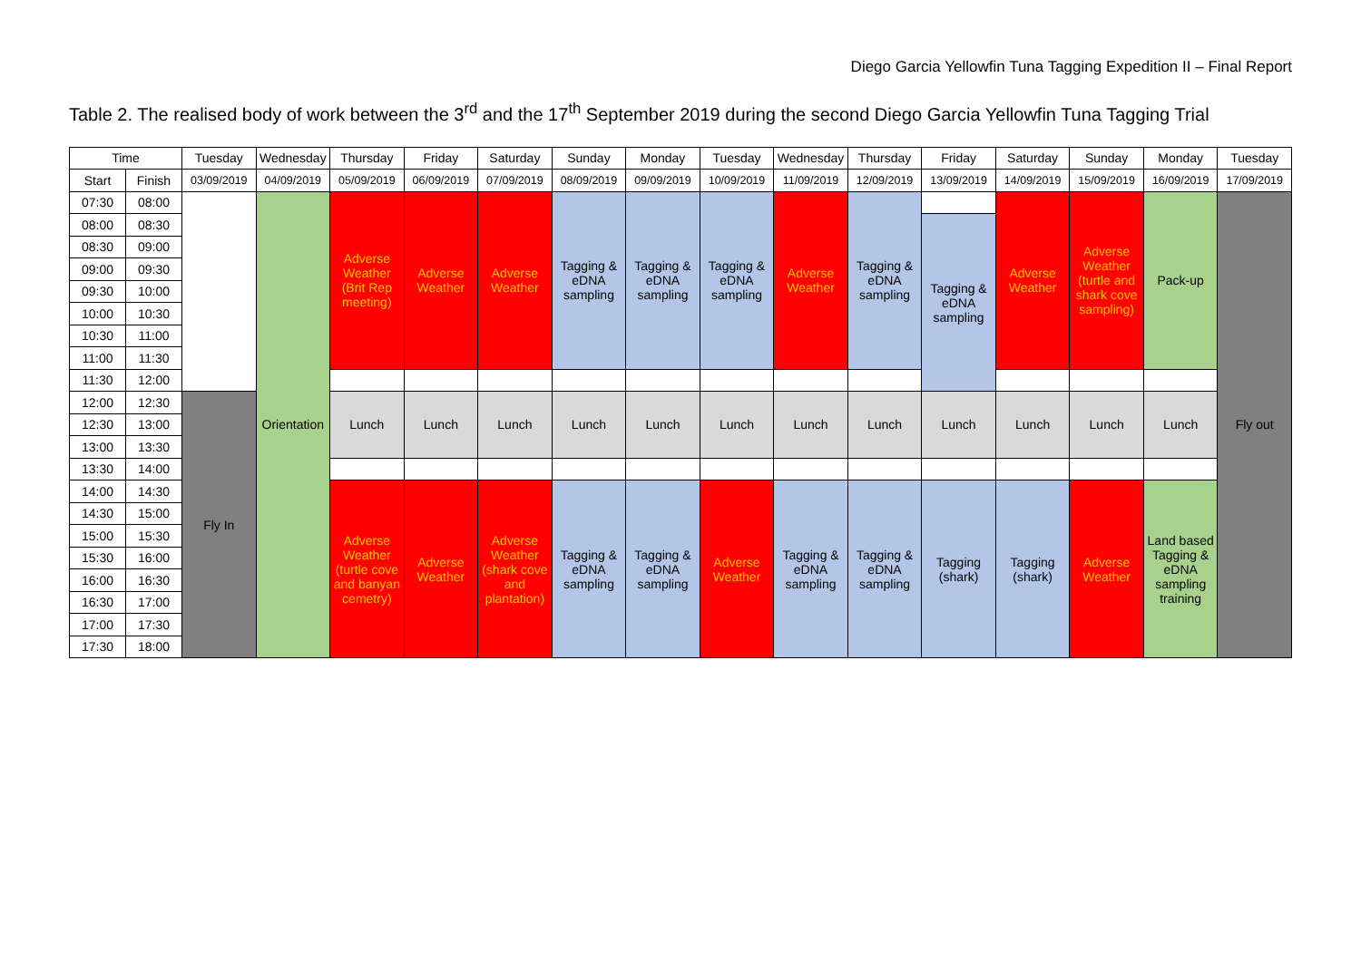Diego Garcia Yellowfin Tuna Tagging Expedition II – Final Report
Table 2. The realised body of work between the 3<sup>rd</sup> and the 17<sup>th</sup> September 2019 during the second Diego Garcia Yellowfin Tuna Tagging Trial
| Time | | Tuesday | Wednesday | Thursday | Friday | Saturday | Sunday | Monday | Tuesday | Wednesday | Thursday | Friday | Saturday | Sunday | Monday | Tuesday |
| --- | --- | --- | --- | --- | --- | --- | --- | --- | --- | --- | --- | --- | --- | --- | --- | --- |
| Start | Finish | 03/09/2019 | 04/09/2019 | 05/09/2019 | 06/09/2019 | 07/09/2019 | 08/09/2019 | 09/09/2019 | 10/09/2019 | 11/09/2019 | 12/09/2019 | 13/09/2019 | 14/09/2019 | 15/09/2019 | 16/09/2019 | 17/09/2019 |
| 07:30 | 08:00 | | Orientation | Adverse Weather (Brit Rep meeting) | Adverse Weather | Adverse Weather | Tagging & eDNA sampling | Tagging & eDNA sampling | Tagging & eDNA sampling | Adverse Weather | Tagging & eDNA sampling | | Adverse Weather | Adverse Weather (turtle and shark cove sampling) | Pack-up | Fly out |
| 08:00 | 08:30 | | | | | | | | | | | Tagging & eDNA sampling | | | | |
| 08:30 | 09:00 | | | | | | | | | | | | | | | |
| 09:00 | 09:30 | | | | | | | | | | | | | | | |
| 09:30 | 10:00 | | | | | | | | | | | | | | | |
| 10:00 | 10:30 | | | | | | | | | | | | | | | |
| 10:30 | 11:00 | | | | | | | | | | | | | | | |
| 11:00 | 11:30 | | | | | | | | | | | | | | | |
| 11:30 | 12:00 | | | | | | | | | | | | | | | |
| 12:00 | 12:30 | Fly In | | Lunch | Lunch | Lunch | Lunch | Lunch | Lunch | Lunch | Lunch | Lunch | Lunch | Lunch | Lunch | |
| 12:30 | 13:00 | | | | | | | | | | | | | | | |
| 13:00 | 13:30 | | | | | | | | | | | | | | | |
| 13:30 | 14:00 | | | | | | | | | | | | | | | |
| 14:00 | 14:30 | | | Adverse Weather (turtle cove and banyan cemetry) | Adverse Weather | Adverse Weather (shark cove and plantation) | Tagging & eDNA sampling | Tagging & eDNA sampling | Adverse Weather | Tagging & eDNA sampling | Tagging & eDNA sampling | Tagging (shark) | Tagging (shark) | Adverse Weather | Land based Tagging & eDNA sampling training | |
| 14:30 | 15:00 | | | | | | | | | | | | | | | |
| 15:00 | 15:30 | | | | | | | | | | | | | | | |
| 15:30 | 16:00 | | | | | | | | | | | | | | | |
| 16:00 | 16:30 | | | | | | | | | | | | | | | |
| 16:30 | 17:00 | | | | | | | | | | | | | | | |
| 17:00 | 17:30 | | | | | | | | | | | | | | | |
| 17:30 | 18:00 | | | | | | | | | | | | | | | |